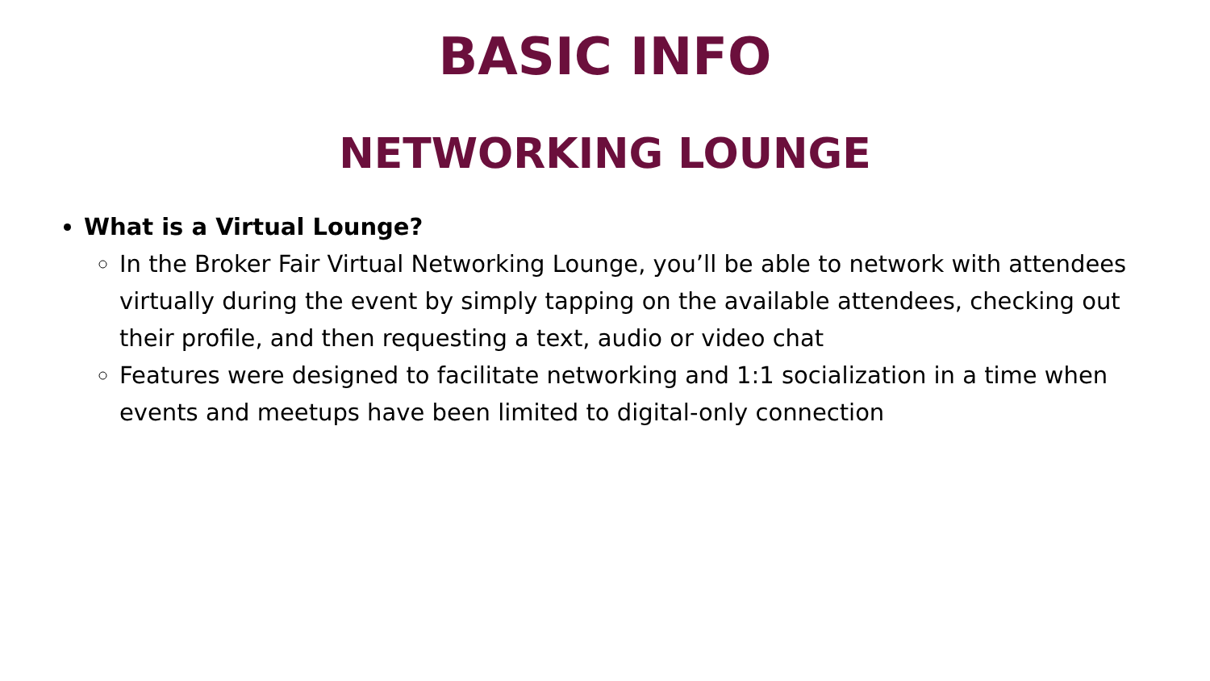BASIC INFO
NETWORKING LOUNGE
What is a Virtual Lounge?
In the Broker Fair Virtual Networking Lounge, you’ll be able to network with attendees virtually during the event by simply tapping on the available attendees, checking out their profile, and then requesting a text, audio or video chat
Features were designed to facilitate networking and 1:1 socialization in a time when events and meetups have been limited to digital-only connection